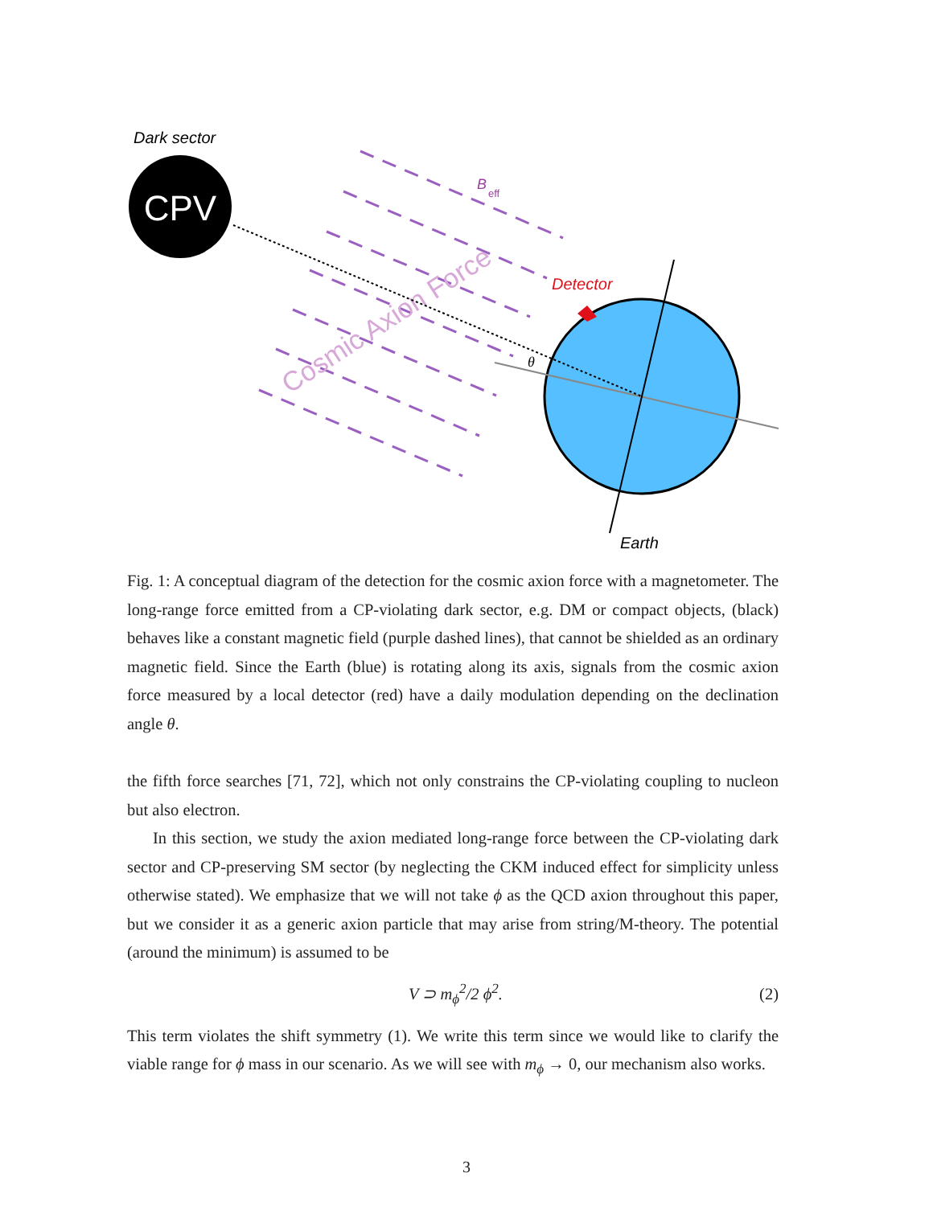Dark sector
CPV
B
eff
Cosmic Axion Force
θ
Detector
Earth
Fig. 1: A conceptual diagram of the detection for the cosmic axion force with a magnetometer. The long-range force emitted from a CP-violating dark sector, e.g. DM or compact objects, (black) behaves like a constant magnetic field (purple dashed lines), that cannot be shielded as an ordinary magnetic field. Since the Earth (blue) is rotating along its axis, signals from the cosmic axion force measured by a local detector (red) have a daily modulation depending on the declination angle θ.
the fifth force searches [71, 72], which not only constrains the CP-violating coupling to nucleon but also electron.
In this section, we study the axion mediated long-range force between the CP-violating dark sector and CP-preserving SM sector (by neglecting the CKM induced effect for simplicity unless otherwise stated). We emphasize that we will not take ϕ as the QCD axion throughout this paper, but we consider it as a generic axion particle that may arise from string/M-theory. The potential (around the minimum) is assumed to be
V ⊃ m<sub>ϕ</sub><sup>2</sup>/2 ϕ<sup>2</sup>. (2)
This term violates the shift symmetry (1). We write this term since we would like to clarify the viable range for ϕ mass in our scenario. As we will see with m<sub>ϕ</sub> → 0, our mechanism also works.
3